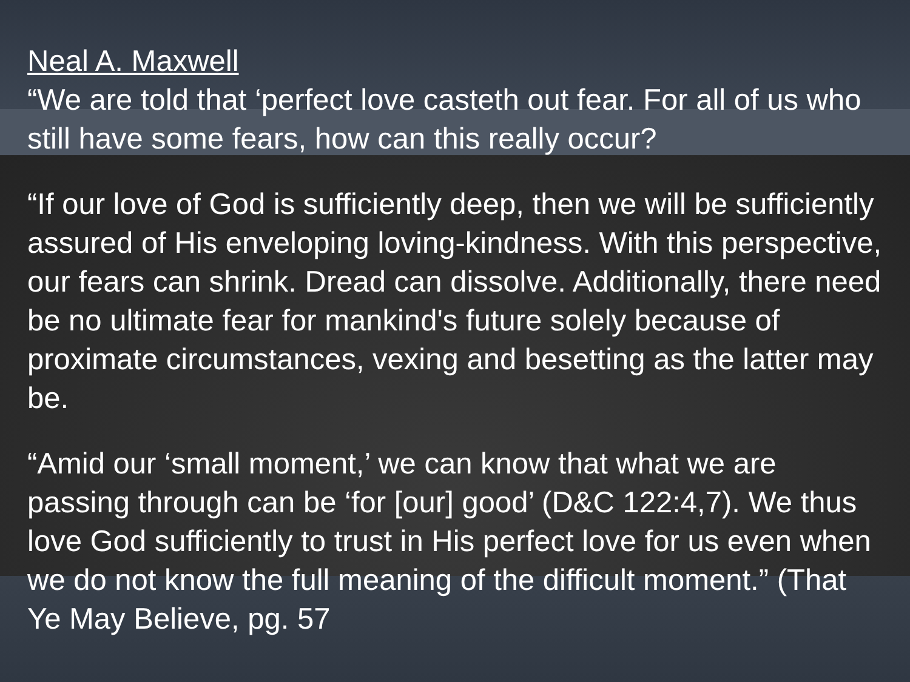Neal A. Maxwell
“We are told that ‘perfect love casteth out fear. For all of us who still have some fears, how can this really occur?
“If our love of God is sufficiently deep, then we will be sufficiently assured of His enveloping loving-kindness. With this perspective, our fears can shrink. Dread can dissolve. Additionally, there need be no ultimate fear for mankind's future solely because of proximate circumstances, vexing and besetting as the latter may be.
“Amid our ‘small moment,’ we can know that what we are passing through can be ‘for [our] good’ (D&C 122:4,7). We thus love God sufficiently to trust in His perfect love for us even when we do not know the full meaning of the difficult moment.” (That Ye May Believe, pg. 57